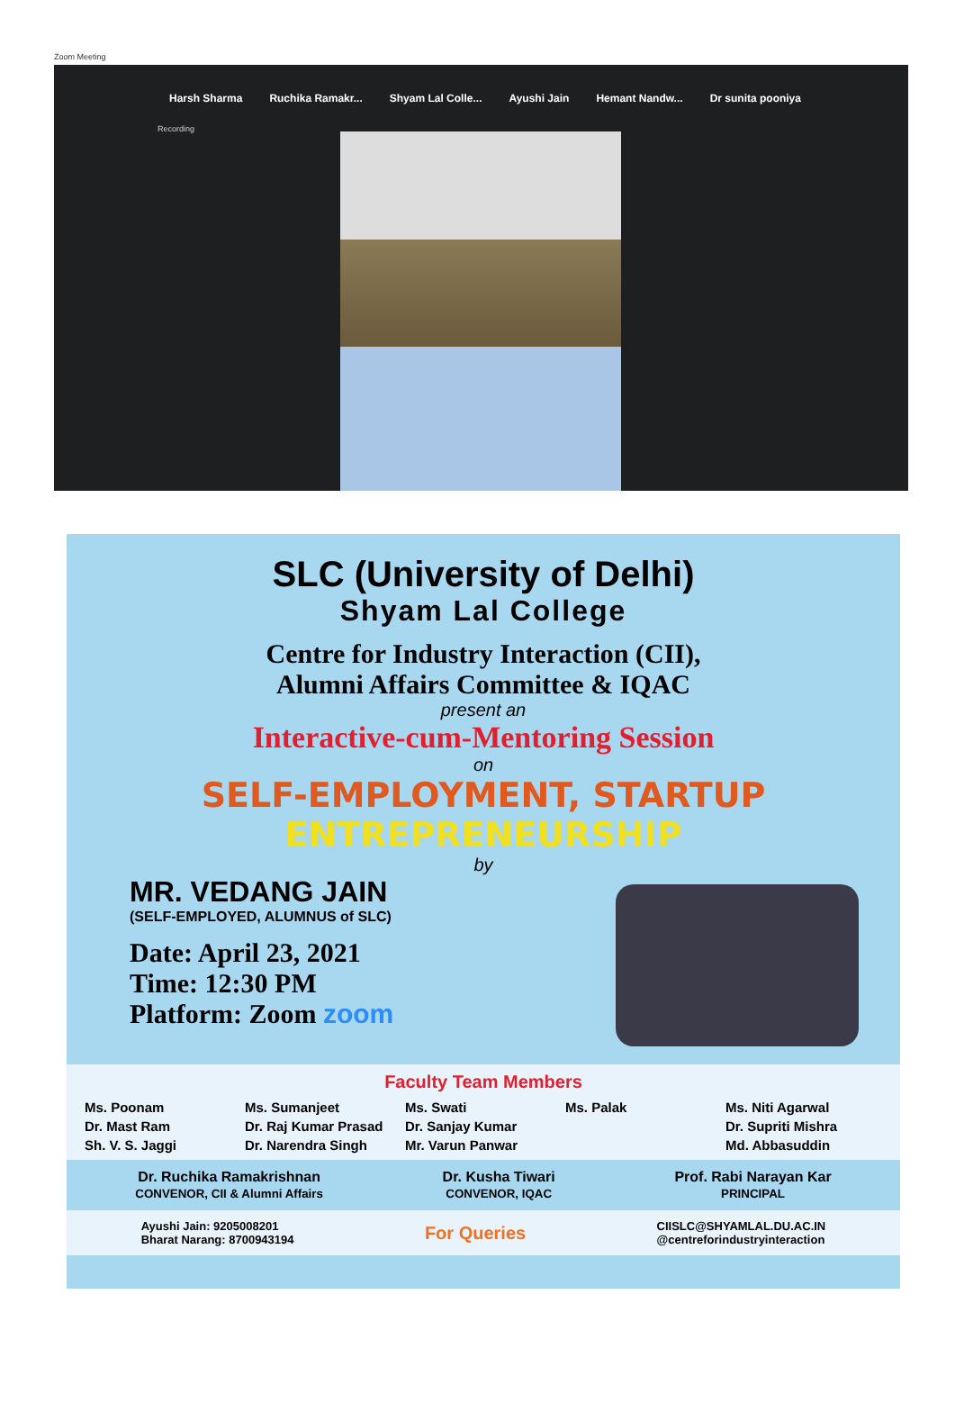Zoom Meeting
Harsh Sharma Ruchika Ramakr... Shyam Lal Colle... Ayushi Jain Hemant Nandw... Dr sunita pooniya
Recording
SLC (University of Delhi)
Shyam Lal College
Centre for Industry Interaction (CII),
Alumni Affairs Committee & IQAC
present an
Interactive-cum-Mentoring Session
on
SELF-EMPLOYMENT, STARTUP
ENTREPRENEURSHIP
by
MR. VEDANG JAIN
(SELF-EMPLOYED, ALUMNUS of SLC)
Date: April 23, 2021
Time: 12:30 PM
Platform: Zoom zoom
Faculty Team Members
Ms. Poonam Ms. Sumanjeet Ms. Swati Ms. Palak Ms. Niti Agarwal Dr. Mast Ram Dr. Raj Kumar Prasad Dr. Sanjay Kumar Dr. Supriti Mishra Sh. V. S. Jaggi Dr. Narendra Singh Mr. Varun Panwar Md. Abbasuddin
Dr. Ruchika Ramakrishnan
CONVENOR, CII & Alumni Affairs
Dr. Kusha Tiwari
CONVENOR, IQAC
Prof. Rabi Narayan Kar
PRINCIPAL
Ayushi Jain: 9205008201
Bharat Narang: 8700943194
For Queries
CIISLC@SHYAMLAL.DU.AC.IN
@centreforindustryinteraction